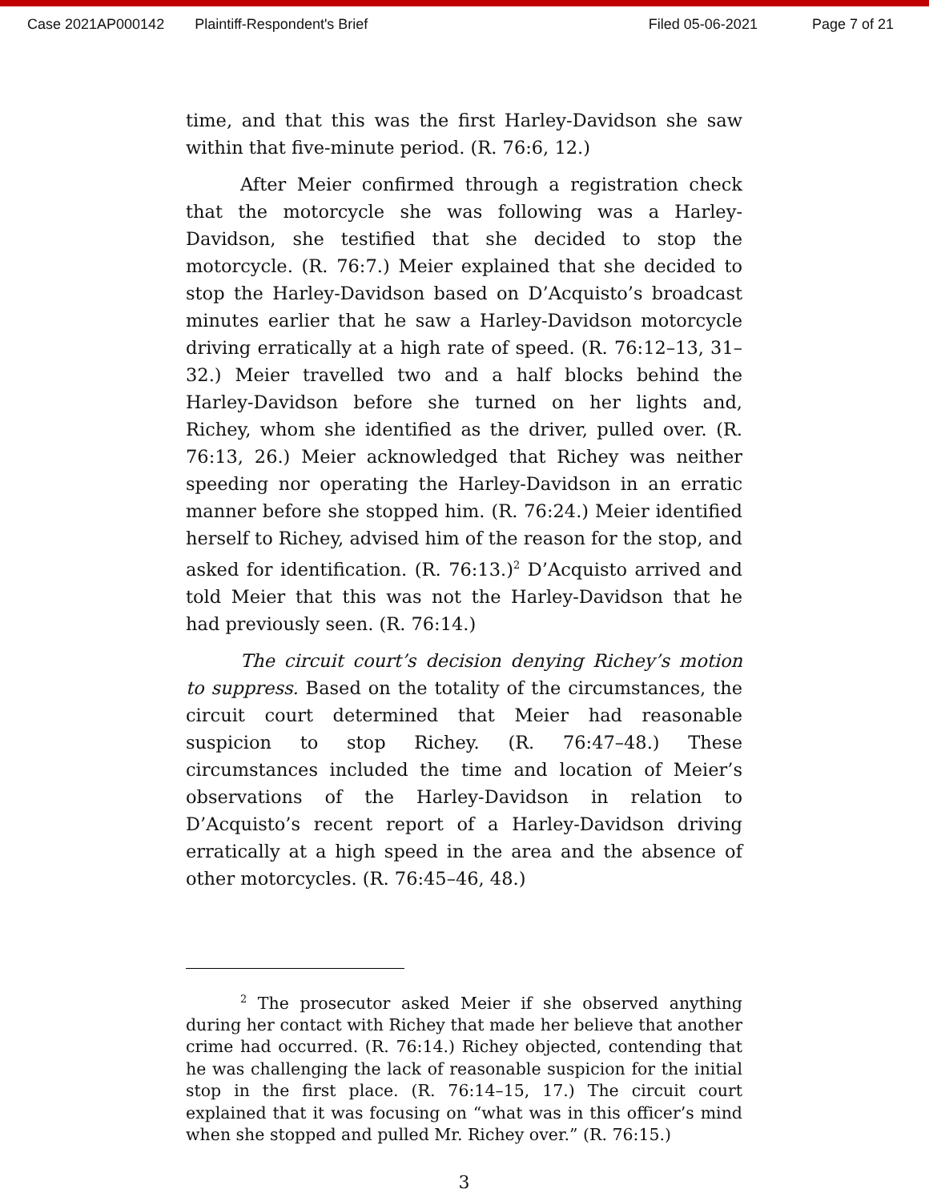Case 2021AP000142 Plaintiff-Respondent's Brief Filed 05-06-2021 Page 7 of 21
time, and that this was the first Harley-Davidson she saw within that five-minute period. (R. 76:6, 12.)
After Meier confirmed through a registration check that the motorcycle she was following was a Harley-Davidson, she testified that she decided to stop the motorcycle. (R. 76:7.) Meier explained that she decided to stop the Harley-Davidson based on D’Acquisto’s broadcast minutes earlier that he saw a Harley-Davidson motorcycle driving erratically at a high rate of speed. (R. 76:12–13, 31–32.) Meier travelled two and a half blocks behind the Harley-Davidson before she turned on her lights and, Richey, whom she identified as the driver, pulled over. (R. 76:13, 26.) Meier acknowledged that Richey was neither speeding nor operating the Harley-Davidson in an erratic manner before she stopped him. (R. 76:24.) Meier identified herself to Richey, advised him of the reason for the stop, and asked for identification. (R. 76:13.)<sup>2</sup> D’Acquisto arrived and told Meier that this was not the Harley-Davidson that he had previously seen. (R. 76:14.)
The circuit court’s decision denying Richey’s motion to suppress. Based on the totality of the circumstances, the circuit court determined that Meier had reasonable suspicion to stop Richey. (R. 76:47–48.) These circumstances included the time and location of Meier’s observations of the Harley-Davidson in relation to D’Acquisto’s recent report of a Harley-Davidson driving erratically at a high speed in the area and the absence of other motorcycles. (R. 76:45–46, 48.)
<sup>2</sup> The prosecutor asked Meier if she observed anything during her contact with Richey that made her believe that another crime had occurred. (R. 76:14.) Richey objected, contending that he was challenging the lack of reasonable suspicion for the initial stop in the first place. (R. 76:14–15, 17.) The circuit court explained that it was focusing on “what was in this officer’s mind when she stopped and pulled Mr. Richey over.” (R. 76:15.)
3